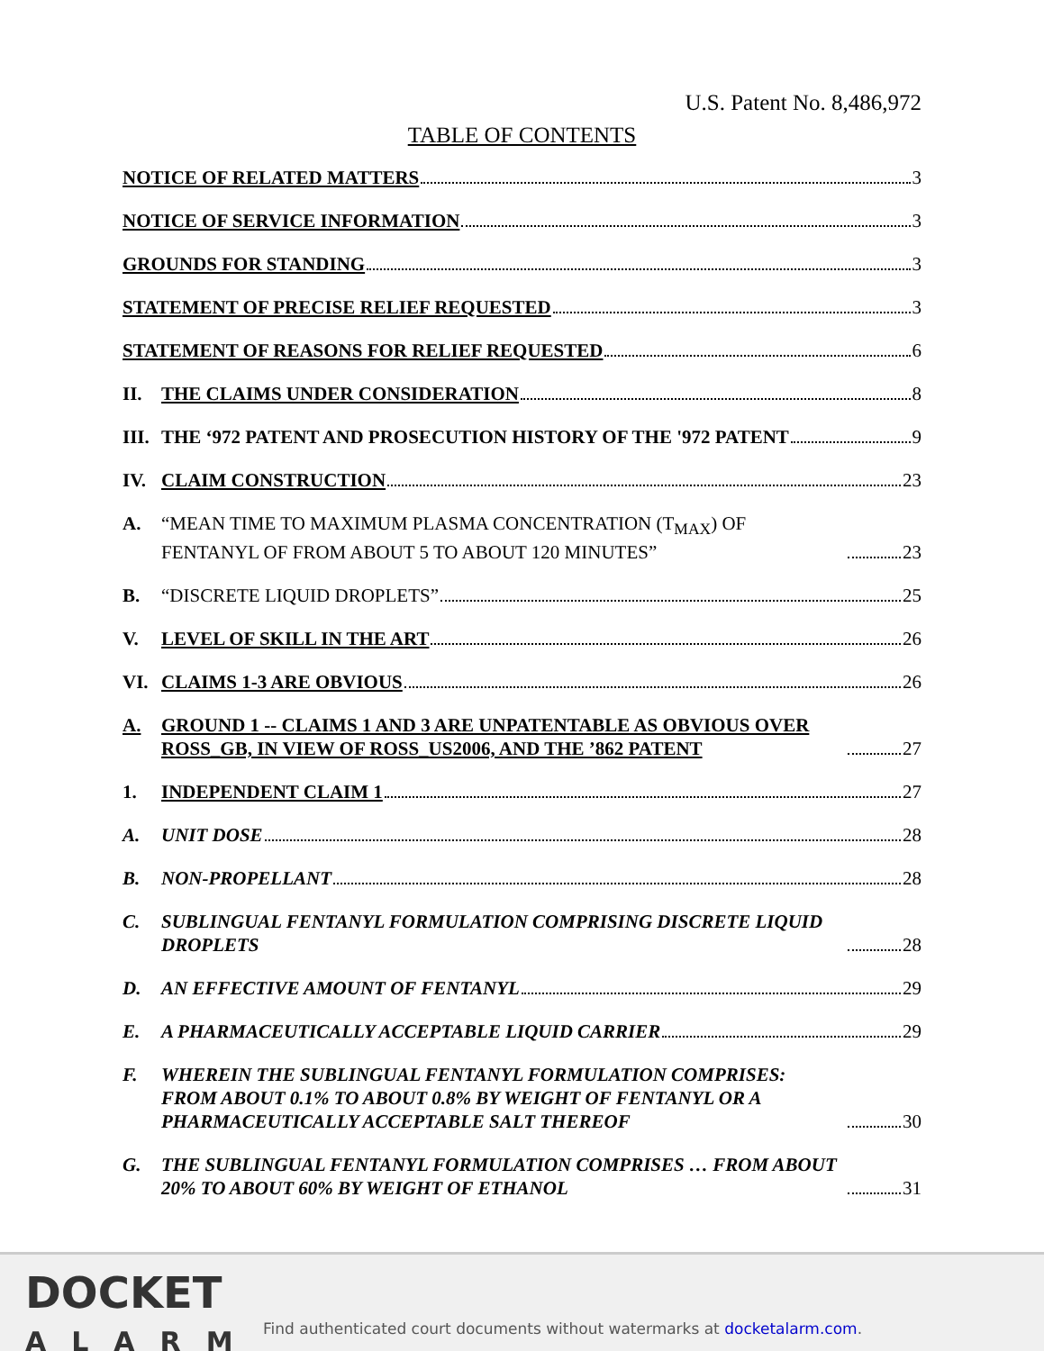U.S. Patent No. 8,486,972
TABLE OF CONTENTS
NOTICE OF RELATED MATTERS 3
NOTICE OF SERVICE INFORMATION 3
GROUNDS FOR STANDING 3
STATEMENT OF PRECISE RELIEF REQUESTED 3
STATEMENT OF REASONS FOR RELIEF REQUESTED 6
II. THE CLAIMS UNDER CONSIDERATION 8
III. THE ‘972 PATENT AND PROSECUTION HISTORY OF THE '972 PATENT 9
IV. CLAIM CONSTRUCTION 23
A. “MEAN TIME TO MAXIMUM PLASMA CONCENTRATION (T<sub>MAX</sub>) OF FENTANYL OF FROM ABOUT 5 TO ABOUT 120 MINUTES” 23
B. “DISCRETE LIQUID DROPLETS” 25
V. LEVEL OF SKILL IN THE ART 26
VI. CLAIMS 1-3 ARE OBVIOUS 26
A. GROUND 1 -- CLAIMS 1 AND 3 ARE UNPATENTABLE AS OBVIOUS OVER ROSS_GB, IN VIEW OF ROSS_US2006, AND THE ’862 PATENT 27
1. INDEPENDENT CLAIM 1 27
A. UNIT DOSE 28
B. NON-PROPELLANT 28
C. SUBLINGUAL FENTANYL FORMULATION COMPRISING DISCRETE LIQUID DROPLETS 28
D. AN EFFECTIVE AMOUNT OF FENTANYL 29
E. A PHARMACEUTICALLY ACCEPTABLE LIQUID CARRIER 29
F. WHEREIN THE SUBLINGUAL FENTANYL FORMULATION COMPRISES: FROM ABOUT 0.1% TO ABOUT 0.8% BY WEIGHT OF FENTANYL OR A PHARMACEUTICALLY ACCEPTABLE SALT THEREOF 30
G. THE SUBLINGUAL FENTANYL FORMULATION COMPRISES … FROM ABOUT 20% TO ABOUT 60% BY WEIGHT OF ETHANOL 31
DOCKET
ALARM
Find authenticated court documents without watermarks at docketalarm.com.